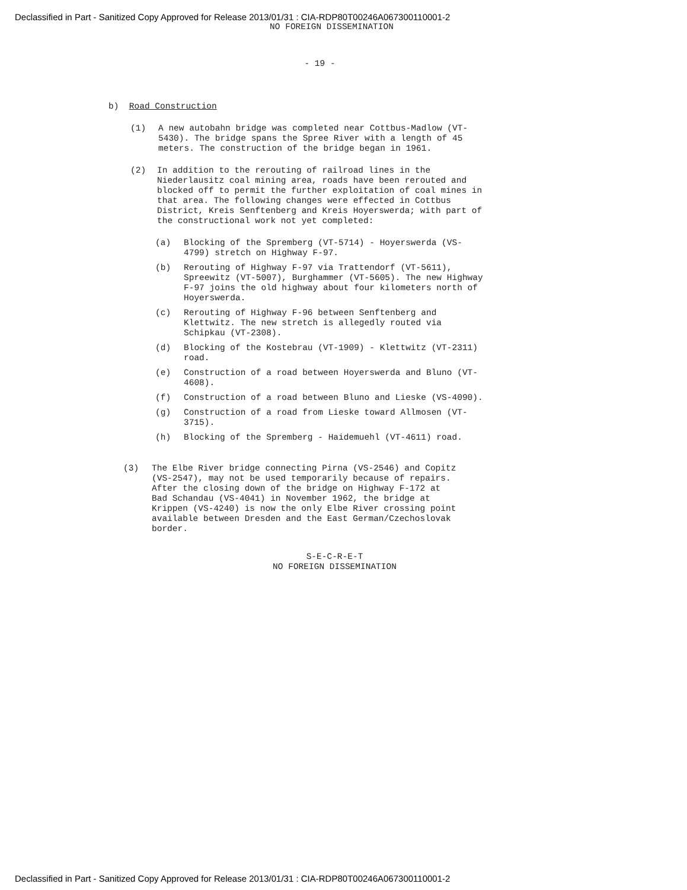Declassified in Part - Sanitized Copy Approved for Release 2013/01/31 : CIA-RDP80T00246A067300110001-2
NO FOREIGN DISSEMINATION
- 19 -
b) Road Construction
(1) A new autobahn bridge was completed near Cottbus-Madlow (VT-5430). The bridge spans the Spree River with a length of 45 meters. The construction of the bridge began in 1961.
(2) In addition to the rerouting of railroad lines in the Niederlausitz coal mining area, roads have been rerouted and blocked off to permit the further exploitation of coal mines in that area. The following changes were effected in Cottbus District, Kreis Senftenberg and Kreis Hoyerswerda; with part of the constructional work not yet completed:
(a) Blocking of the Spremberg (VT-5714) - Hoyerswerda (VS-4799) stretch on Highway F-97.
(b) Rerouting of Highway F-97 via Trattendorf (VT-5611), Spreewitz (VT-5007), Burghammer (VT-5605). The new Highway F-97 joins the old highway about four kilometers north of Hoyerswerda.
(c) Rerouting of Highway F-96 between Senftenberg and Klettwitz. The new stretch is allegedly routed via Schipkau (VT-2308).
(d) Blocking of the Kostebrau (VT-1909) - Klettwitz (VT-2311) road.
(e) Construction of a road between Hoyerswerda and Bluno (VT-4608).
(f) Construction of a road between Bluno and Lieske (VS-4090).
(g) Construction of a road from Lieske toward Allmosen (VT-3715).
(h) Blocking of the Spremberg - Haidemuehl (VT-4611) road.
(3) The Elbe River bridge connecting Pirna (VS-2546) and Copitz (VS-2547), may not be used temporarily because of repairs. After the closing down of the bridge on Highway F-172 at Bad Schandau (VS-4041) in November 1962, the bridge at Krippen (VS-4240) is now the only Elbe River crossing point available between Dresden and the East German/Czechoslovak border.
S-E-C-R-E-T
NO FOREIGN DISSEMINATION
Declassified in Part - Sanitized Copy Approved for Release 2013/01/31 : CIA-RDP80T00246A067300110001-2